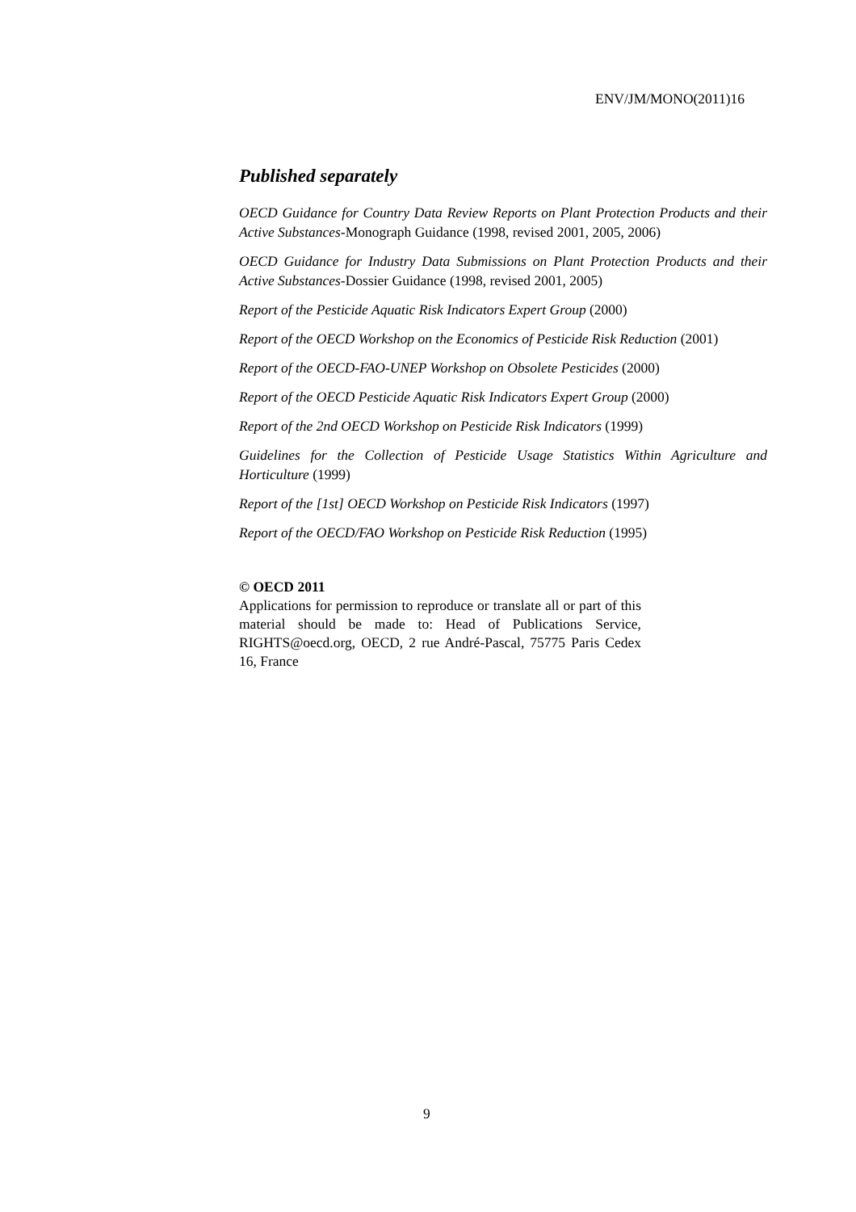ENV/JM/MONO(2011)16
Published separately
OECD Guidance for Country Data Review Reports on Plant Protection Products and their Active Substances-Monograph Guidance (1998, revised 2001, 2005, 2006)
OECD Guidance for Industry Data Submissions on Plant Protection Products and their Active Substances-Dossier Guidance (1998, revised 2001, 2005)
Report of the Pesticide Aquatic Risk Indicators Expert Group (2000)
Report of the OECD Workshop on the Economics of Pesticide Risk Reduction (2001)
Report of the OECD-FAO-UNEP Workshop on Obsolete Pesticides (2000)
Report of the OECD Pesticide Aquatic Risk Indicators Expert Group (2000)
Report of the 2nd OECD Workshop on Pesticide Risk Indicators (1999)
Guidelines for the Collection of Pesticide Usage Statistics Within Agriculture and Horticulture (1999)
Report of the [1st] OECD Workshop on Pesticide Risk Indicators (1997)
Report of the OECD/FAO Workshop on Pesticide Risk Reduction (1995)
© OECD 2011
Applications for permission to reproduce or translate all or part of this material should be made to: Head of Publications Service, RIGHTS@oecd.org, OECD, 2 rue André-Pascal, 75775 Paris Cedex 16, France
9